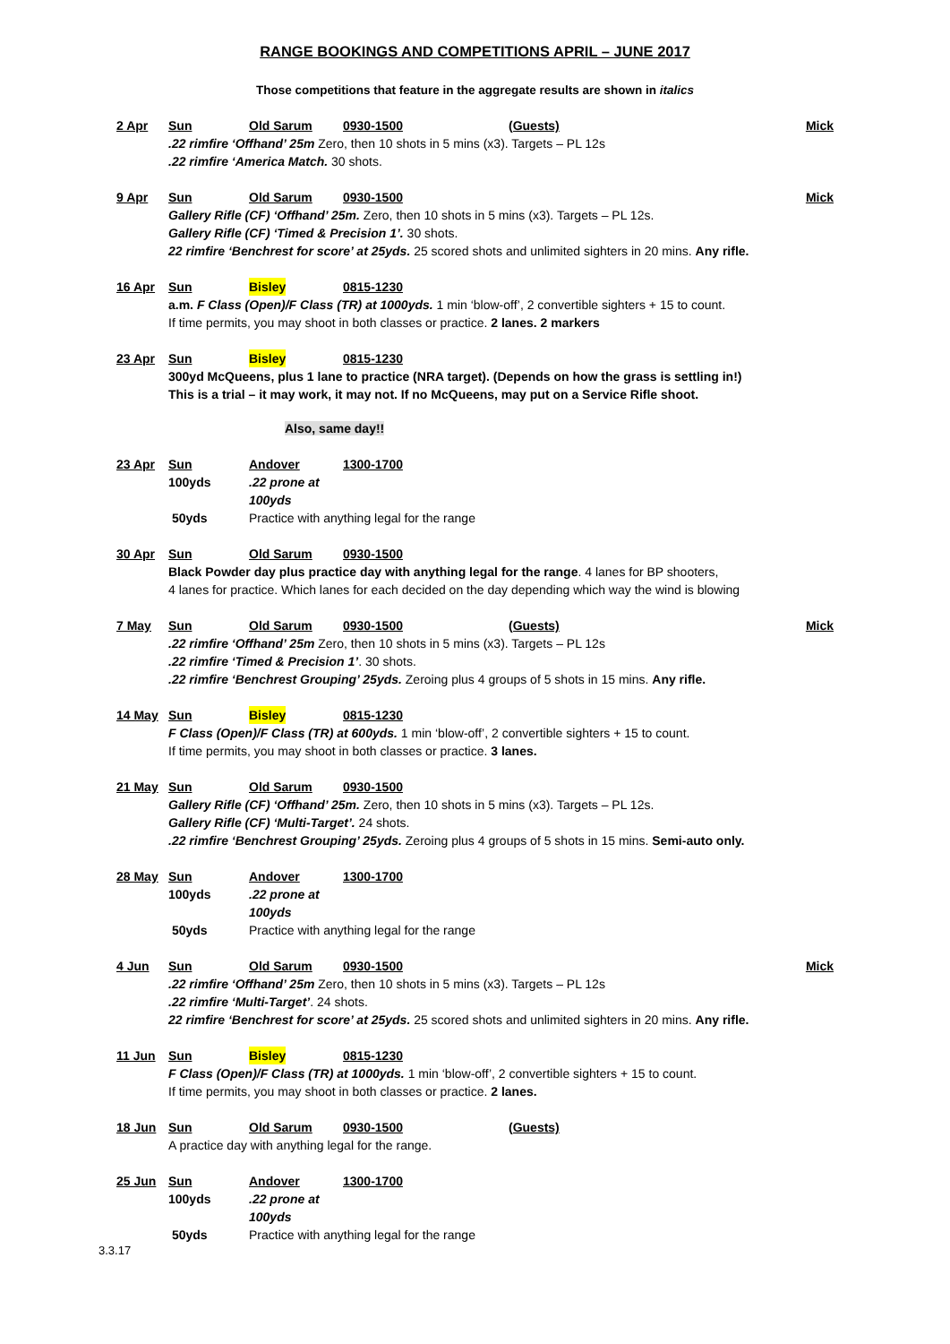RANGE BOOKINGS AND COMPETITIONS APRIL – JUNE 2017
Those competitions that feature in the aggregate results are shown in italics
2 Apr Sun Old Sarum 0930-1500 (Guests) Mick
.22 rimfire ‘Offhand’ 25m Zero, then 10 shots in 5 mins (x3). Targets – PL 12s
.22 rimfire ‘America Match. 30 shots.
9 Apr Sun Old Sarum 0930-1500 Mick
Gallery Rifle (CF) ‘Offhand’ 25m. Zero, then 10 shots in 5 mins (x3). Targets – PL 12s.
Gallery Rifle (CF) ‘Timed & Precision 1’. 30 shots.
22 rimfire ‘Benchrest for score’ at 25yds. 25 scored shots and unlimited sighters in 20 mins. Any rifle.
16 Apr Sun Bisley 0815-1230
a.m. F Class (Open)/F Class (TR) at 1000yds. 1 min ‘blow-off’, 2 convertible sighters + 15 to count.
If time permits, you may shoot in both classes or practice. 2 lanes. 2 markers
23 Apr Sun Bisley 0815-1230
300yd McQueens, plus 1 lane to practice (NRA target). (Depends on how the grass is settling in!)
This is a trial – it may work, it may not. If no McQueens, may put on a Service Rifle shoot.
Also, same day!!
23 Apr Sun Andover 1300-1700
100yds.22 prone at 100yds
50yds Practice with anything legal for the range
30 Apr Sun Old Sarum 0930-1500
Black Powder day plus practice day with anything legal for the range. 4 lanes for BP shooters,
4 lanes for practice. Which lanes for each decided on the day depending which way the wind is blowing
7 May Sun Old Sarum 0930-1500 (Guests) Mick
.22 rimfire ‘Offhand’ 25m Zero, then 10 shots in 5 mins (x3). Targets – PL 12s
.22 rimfire ‘Timed & Precision 1’. 30 shots.
.22 rimfire ‘Benchrest Grouping’ 25yds. Zeroing plus 4 groups of 5 shots in 15 mins. Any rifle.
14 May Sun Bisley 0815-1230
F Class (Open)/F Class (TR) at 600yds. 1 min ‘blow-off’, 2 convertible sighters + 15 to count.
If time permits, you may shoot in both classes or practice. 3 lanes.
21 May Sun Old Sarum 0930-1500
Gallery Rifle (CF) ‘Offhand’ 25m. Zero, then 10 shots in 5 mins (x3). Targets – PL 12s.
Gallery Rifle (CF) ‘Multi-Target’. 24 shots.
.22 rimfire ‘Benchrest Grouping’ 25yds. Zeroing plus 4 groups of 5 shots in 15 mins. Semi-auto only.
28 May Sun Andover 1300-1700
100yds.22 prone at 100yds
50yds Practice with anything legal for the range
4 Jun Sun Old Sarum 0930-1500 Mick
.22 rimfire ‘Offhand’ 25m Zero, then 10 shots in 5 mins (x3). Targets – PL 12s
.22 rimfire ‘Multi-Target’. 24 shots.
22 rimfire ‘Benchrest for score’ at 25yds. 25 scored shots and unlimited sighters in 20 mins. Any rifle.
11 Jun Sun Bisley 0815-1230
F Class (Open)/F Class (TR) at 1000yds. 1 min ‘blow-off’, 2 convertible sighters + 15 to count.
If time permits, you may shoot in both classes or practice. 2 lanes.
18 Jun Sun Old Sarum 0930-1500 (Guests)
A practice day with anything legal for the range.
25 Jun Sun Andover 1300-1700
100yds.22 prone at 100yds
50yds Practice with anything legal for the range
3.3.17